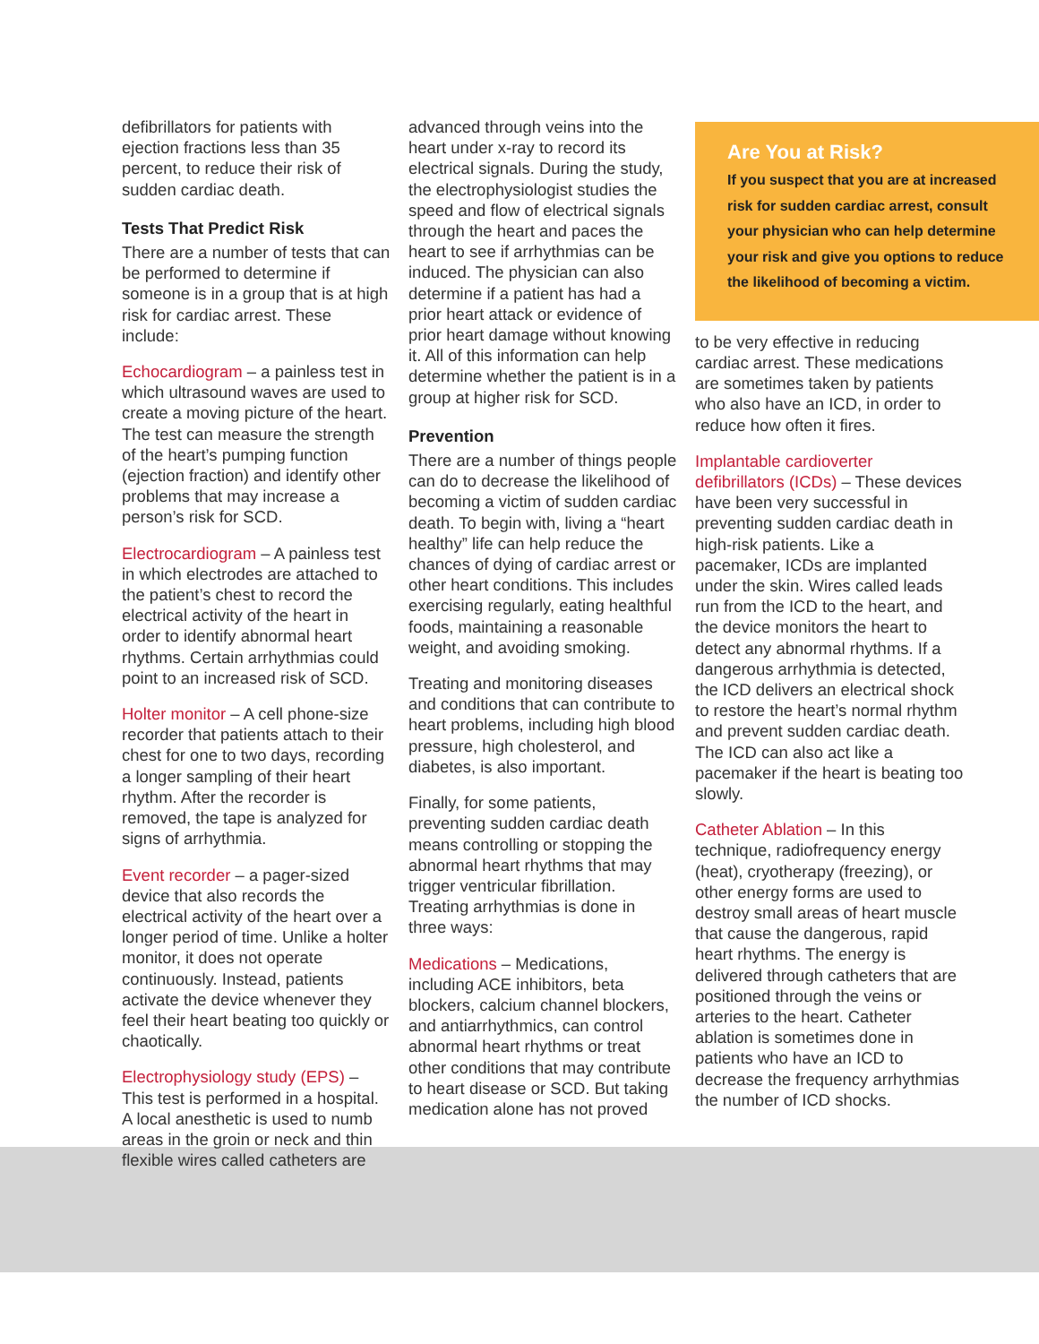defibrillators for patients with ejection fractions less than 35 percent, to reduce their risk of sudden cardiac death.
Tests That Predict Risk
There are a number of tests that can be performed to determine if someone is in a group that is at high risk for cardiac arrest. These include:
Echocardiogram – a painless test in which ultrasound waves are used to create a moving picture of the heart. The test can measure the strength of the heart’s pumping function (ejection fraction) and identify other problems that may increase a person’s risk for SCD.
Electrocardiogram – A painless test in which electrodes are attached to the patient’s chest to record the electrical activity of the heart in order to identify abnormal heart rhythms. Certain arrhythmias could point to an increased risk of SCD.
Holter monitor – A cell phone-size recorder that patients attach to their chest for one to two days, recording a longer sampling of their heart rhythm. After the recorder is removed, the tape is analyzed for signs of arrhythmia.
Event recorder – a pager-sized device that also records the electrical activity of the heart over a longer period of time. Unlike a holter monitor, it does not operate continuously. Instead, patients activate the device whenever they feel their heart beating too quickly or chaotically.
Electrophysiology study (EPS) – This test is performed in a hospital. A local anesthetic is used to numb areas in the groin or neck and thin flexible wires called catheters are
advanced through veins into the heart under x-ray to record its electrical signals. During the study, the electrophysiologist studies the speed and flow of electrical signals through the heart and paces the heart to see if arrhythmias can be induced. The physician can also determine if a patient has had a prior heart attack or evidence of prior heart damage without knowing it. All of this information can help determine whether the patient is in a group at higher risk for SCD.
Prevention
There are a number of things people can do to decrease the likelihood of becoming a victim of sudden cardiac death. To begin with, living a “heart healthy” life can help reduce the chances of dying of cardiac arrest or other heart conditions. This includes exercising regularly, eating healthful foods, maintaining a reasonable weight, and avoiding smoking.
Treating and monitoring diseases and conditions that can contribute to heart problems, including high blood pressure, high cholesterol, and diabetes, is also important.
Finally, for some patients, preventing sudden cardiac death means controlling or stopping the abnormal heart rhythms that may trigger ventricular fibrillation. Treating arrhythmias is done in three ways:
Medications – Medications, including ACE inhibitors, beta blockers, calcium channel blockers, and antiarrhythmics, can control abnormal heart rhythms or treat other conditions that may contribute to heart disease or SCD. But taking medication alone has not proved
Are You at Risk?
If you suspect that you are at increased risk for sudden cardiac arrest, consult your physician who can help determine your risk and give you options to reduce the likelihood of becoming a victim.
to be very effective in reducing cardiac arrest. These medications are sometimes taken by patients who also have an ICD, in order to reduce how often it fires.
Implantable cardioverter defibrillators (ICDs) – These devices have been very successful in preventing sudden cardiac death in high-risk patients. Like a pacemaker, ICDs are implanted under the skin. Wires called leads run from the ICD to the heart, and the device monitors the heart to detect any abnormal rhythms. If a dangerous arrhythmia is detected, the ICD delivers an electrical shock to restore the heart’s normal rhythm and prevent sudden cardiac death. The ICD can also act like a pacemaker if the heart is beating too slowly.
Catheter Ablation – In this technique, radiofrequency energy (heat), cryotherapy (freezing), or other energy forms are used to destroy small areas of heart muscle that cause the dangerous, rapid heart rhythms. The energy is delivered through catheters that are positioned through the veins or arteries to the heart. Catheter ablation is sometimes done in patients who have an ICD to decrease the frequency arrhythmias the number of ICD shocks.